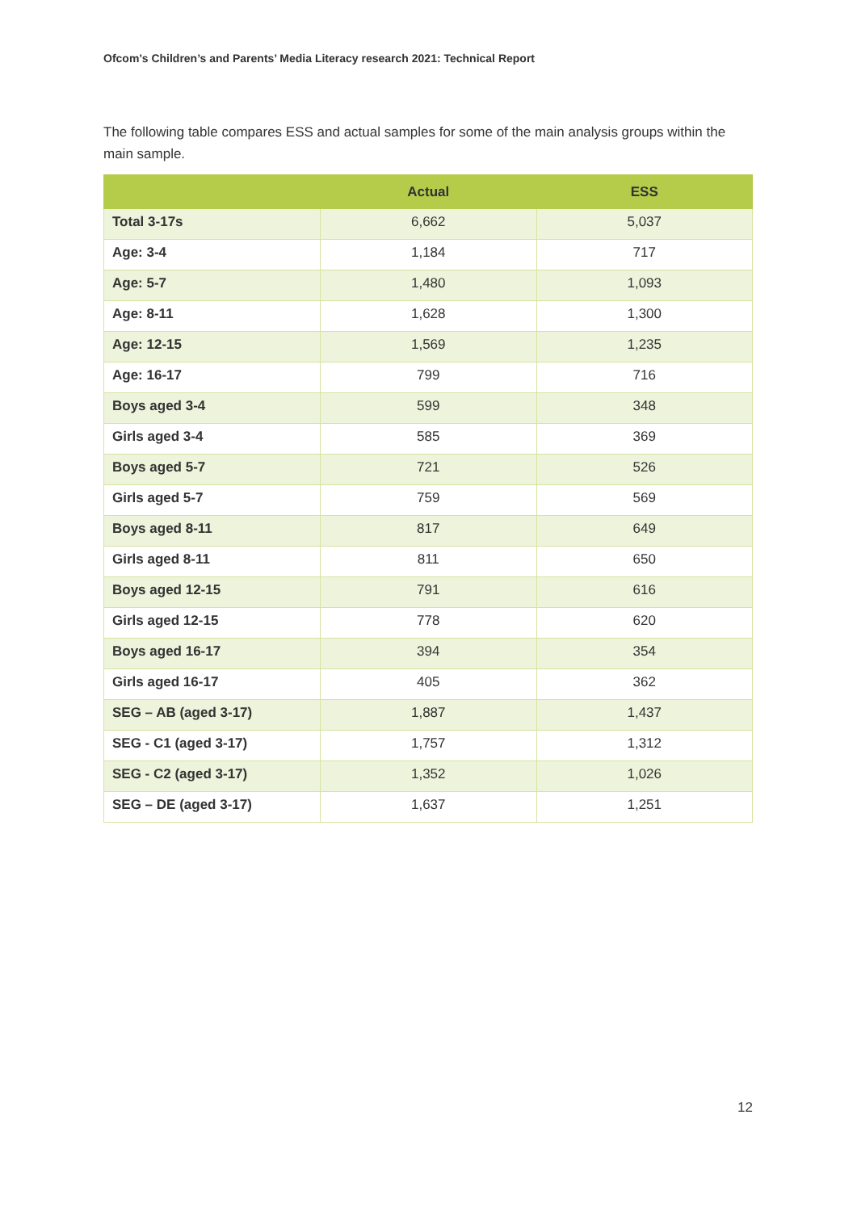Ofcom’s Children’s and Parents’ Media Literacy research 2021: Technical Report
The following table compares ESS and actual samples for some of the main analysis groups within the main sample.
| | Actual | ESS |
| --- | --- | --- |
| Total 3-17s | 6,662 | 5,037 |
| Age: 3-4 | 1,184 | 717 |
| Age: 5-7 | 1,480 | 1,093 |
| Age: 8-11 | 1,628 | 1,300 |
| Age: 12-15 | 1,569 | 1,235 |
| Age: 16-17 | 799 | 716 |
| Boys aged 3-4 | 599 | 348 |
| Girls aged 3-4 | 585 | 369 |
| Boys aged 5-7 | 721 | 526 |
| Girls aged 5-7 | 759 | 569 |
| Boys aged 8-11 | 817 | 649 |
| Girls aged 8-11 | 811 | 650 |
| Boys aged 12-15 | 791 | 616 |
| Girls aged 12-15 | 778 | 620 |
| Boys aged 16-17 | 394 | 354 |
| Girls aged 16-17 | 405 | 362 |
| SEG – AB (aged 3-17) | 1,887 | 1,437 |
| SEG - C1 (aged 3-17) | 1,757 | 1,312 |
| SEG - C2 (aged 3-17) | 1,352 | 1,026 |
| SEG – DE (aged 3-17) | 1,637 | 1,251 |
12